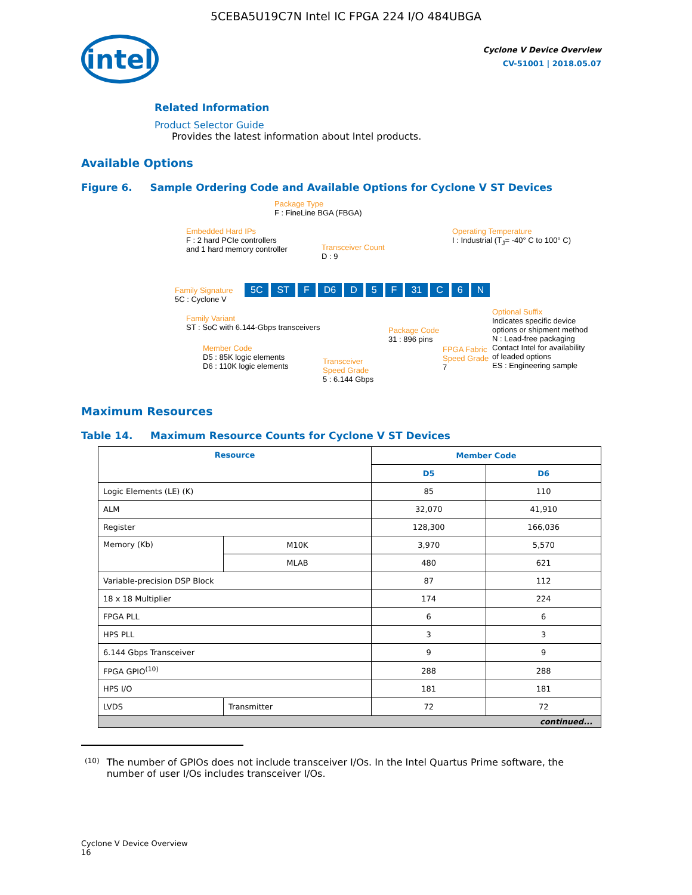5CEBA5U19C7N Intel IC FPGA 224 I/O 484UBGA
intel
Cyclone V Device Overview
CV-51001 | 2018.05.07
Related Information
Product Selector Guide
Provides the latest information about Intel products.
Available Options
Figure 6. Sample Ordering Code and Available Options for Cyclone V ST Devices
Package Type
F : FineLine BGA (FBGA)
Embedded Hard IPs
F : 2 hard PCIe controllers
and 1 hard memory controller
Transceiver Count
D : 9
Operating Temperature
I : Industrial (T<sub>J</sub>= -40° C to 100° C)
Family Signature
5C : Cyclone V
5C ST F D6 D 5 F 31 C 6 N
Family Variant
ST : SoC with 6.144-Gbps transceivers
Member Code
D5 : 85K logic elements
D6 : 110K logic elements
Transceiver
Speed Grade
5 : 6.144 Gbps
Package Code
31 : 896 pins
FPGA Fabric
Speed Grade
7
Optional Suffix
Indicates specific device
options or shipment method
N : Lead-free packaging
Contact Intel for availability
of leaded options
ES : Engineering sample
Maximum Resources
Table 14. Maximum Resource Counts for Cyclone V ST Devices
| Resource | | Member Code | |
| --- | --- | --- | --- |
| | | D5 | D6 |
| Logic Elements (LE) (K) | | 85 | 110 |
| ALM | | 32,070 | 41,910 |
| Register | | 128,300 | 166,036 |
| Memory (Kb) | M10K | 3,970 | 5,570 |
| | MLAB | 480 | 621 |
| Variable-precision DSP Block | | 87 | 112 |
| 18 x 18 Multiplier | | 174 | 224 |
| FPGA PLL | | 6 | 6 |
| HPS PLL | | 3 | 3 |
| 6.144 Gbps Transceiver | | 9 | 9 |
| FPGA GPIO<sup>(10)</sup> | | 288 | 288 |
| HPS I/O | | 181 | 181 |
| LVDS | Transmitter | 72 | 72 |
| continued... | | | |
<sup>(10)</sup>
The number of GPIOs does not include transceiver I/Os. In the Intel Quartus Prime software, the number of user I/Os includes transceiver I/Os.
Cyclone V Device Overview
16